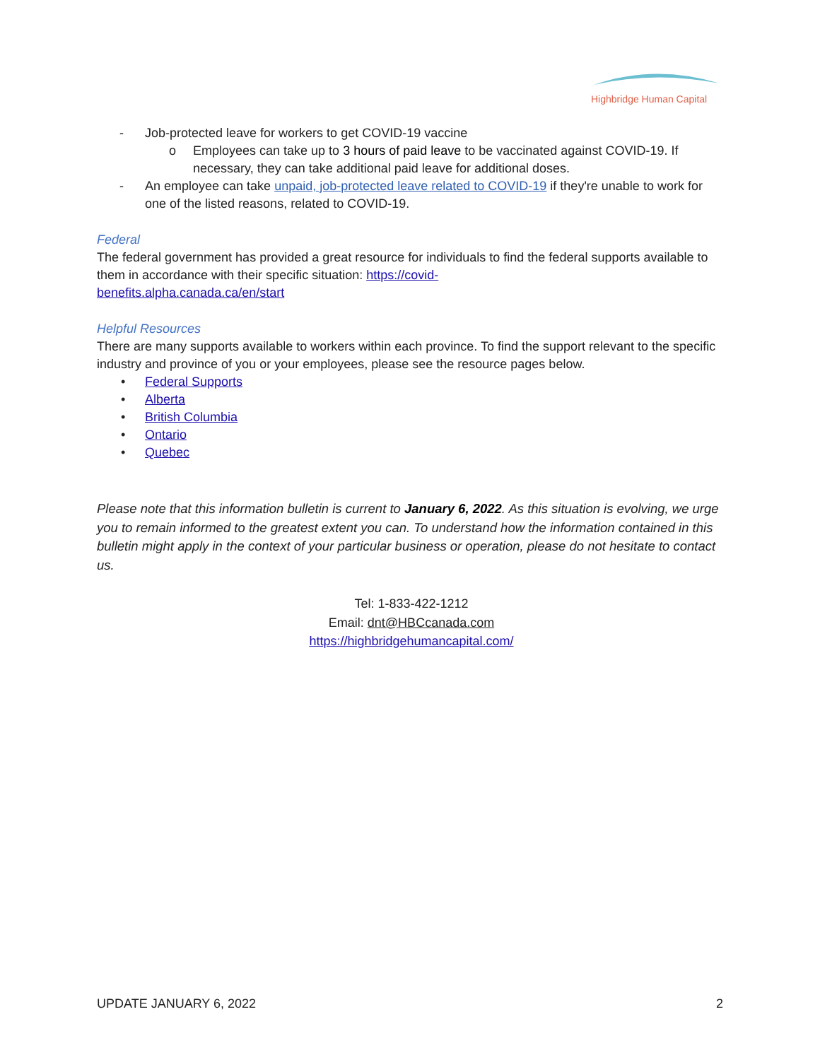Highbridge Human Capital
- Job-protected leave for workers to get COVID-19 vaccine
o Employees can take up to 3 hours of paid leave to be vaccinated against COVID-19. If necessary, they can take additional paid leave for additional doses.
- An employee can take unpaid, job-protected leave related to COVID-19 if they're unable to work for one of the listed reasons, related to COVID-19.
Federal
The federal government has provided a great resource for individuals to find the federal supports available to them in accordance with their specific situation: https://covid-
benefits.alpha.canada.ca/en/start
Helpful Resources
There are many supports available to workers within each province. To find the support relevant to the specific industry and province of you or your employees, please see the resource pages below.
• Federal Supports
• Alberta
• British Columbia
• Ontario
• Quebec
Please note that this information bulletin is current to January 6, 2022. As this situation is evolving, we urge you to remain informed to the greatest extent you can. To understand how the information contained in this bulletin might apply in the context of your particular business or operation, please do not hesitate to contact us.
Tel: 1-833-422-1212
Email: dnt@HBCcanada.com
https://highbridgehumancapital.com/
UPDATE JANUARY 6, 2022 2